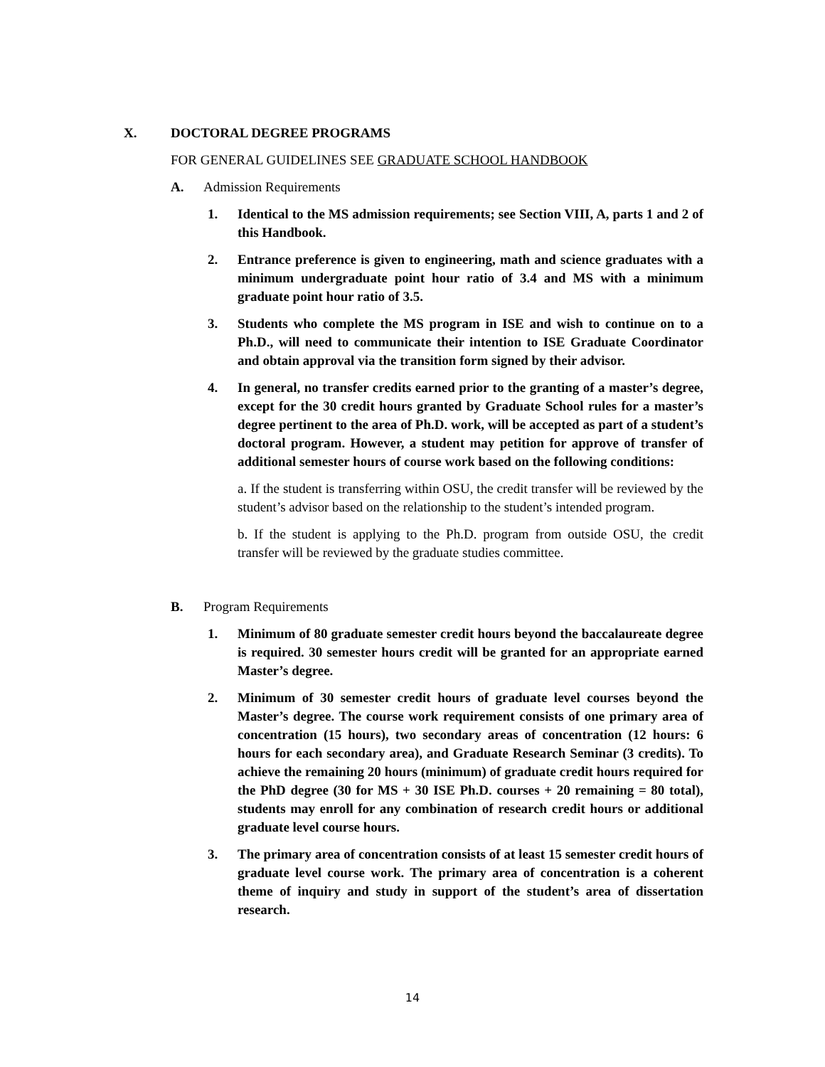X. DOCTORAL DEGREE PROGRAMS
FOR GENERAL GUIDELINES SEE GRADUATE SCHOOL HANDBOOK
A. Admission Requirements
1. Identical to the MS admission requirements; see Section VIII, A, parts 1 and 2 of this Handbook.
2. Entrance preference is given to engineering, math and science graduates with a minimum undergraduate point hour ratio of 3.4 and MS with a minimum graduate point hour ratio of 3.5.
3. Students who complete the MS program in ISE and wish to continue on to a Ph.D., will need to communicate their intention to ISE Graduate Coordinator and obtain approval via the transition form signed by their advisor.
4. In general, no transfer credits earned prior to the granting of a master’s degree, except for the 30 credit hours granted by Graduate School rules for a master’s degree pertinent to the area of Ph.D. work, will be accepted as part of a student’s doctoral program. However, a student may petition for approve of transfer of additional semester hours of course work based on the following conditions:
a. If the student is transferring within OSU, the credit transfer will be reviewed by the student’s advisor based on the relationship to the student’s intended program.
b. If the student is applying to the Ph.D. program from outside OSU, the credit transfer will be reviewed by the graduate studies committee.
B. Program Requirements
1. Minimum of 80 graduate semester credit hours beyond the baccalaureate degree is required. 30 semester hours credit will be granted for an appropriate earned Master’s degree.
2. Minimum of 30 semester credit hours of graduate level courses beyond the Master’s degree. The course work requirement consists of one primary area of concentration (15 hours), two secondary areas of concentration (12 hours: 6 hours for each secondary area), and Graduate Research Seminar (3 credits). To achieve the remaining 20 hours (minimum) of graduate credit hours required for the PhD degree (30 for MS + 30 ISE Ph.D. courses + 20 remaining = 80 total), students may enroll for any combination of research credit hours or additional graduate level course hours.
3. The primary area of concentration consists of at least 15 semester credit hours of graduate level course work. The primary area of concentration is a coherent theme of inquiry and study in support of the student’s area of dissertation research.
14